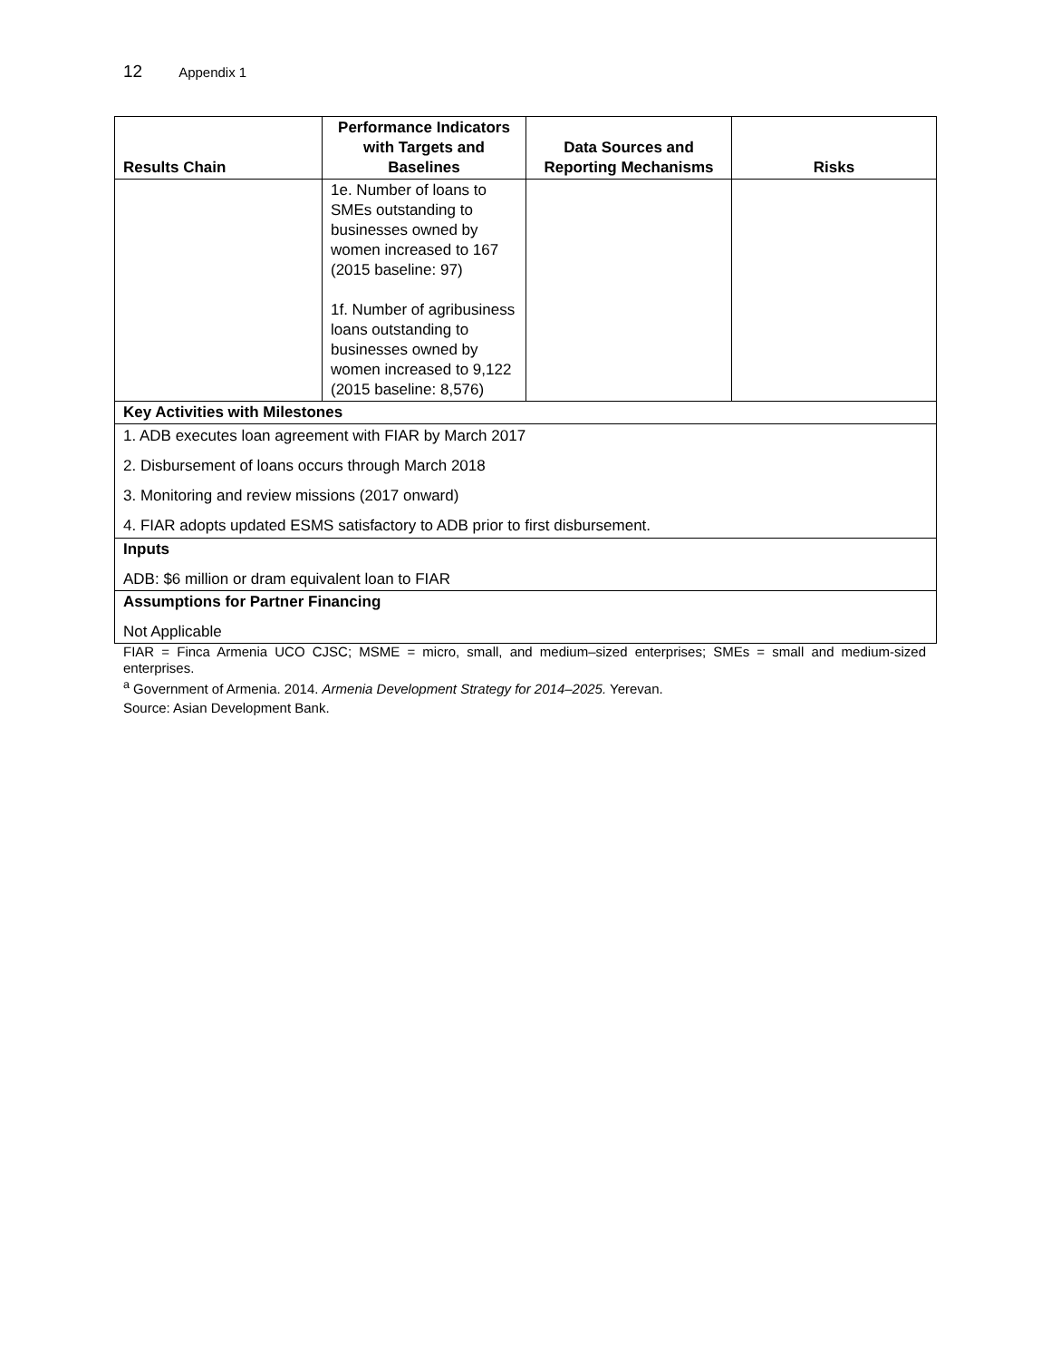12 Appendix 1
| Results Chain | Performance Indicators with Targets and Baselines | Data Sources and Reporting Mechanisms | Risks |
| --- | --- | --- | --- |
| | 1e. Number of loans to SMEs outstanding to businesses owned by women increased to 167 (2015 baseline: 97) 1f. Number of agribusiness loans outstanding to businesses owned by women increased to 9,122 (2015 baseline: 8,576) | | |
| Key Activities with Milestones | | | |
| 1. ADB executes loan agreement with FIAR by March 2017 2. Disbursement of loans occurs through March 2018 3. Monitoring and review missions (2017 onward) 4. FIAR adopts updated ESMS satisfactory to ADB prior to first disbursement. | | | |
| Inputs ADB: $6 million or dram equivalent loan to FIAR | | | |
| Assumptions for Partner Financing Not Applicable | | | |
FIAR = Finca Armenia UCO CJSC; MSME = micro, small, and medium–sized enterprises; SMEs = small and medium-sized enterprises.
<sup>a</sup> Government of Armenia. 2014. Armenia Development Strategy for 2014–2025. Yerevan.
Source: Asian Development Bank.